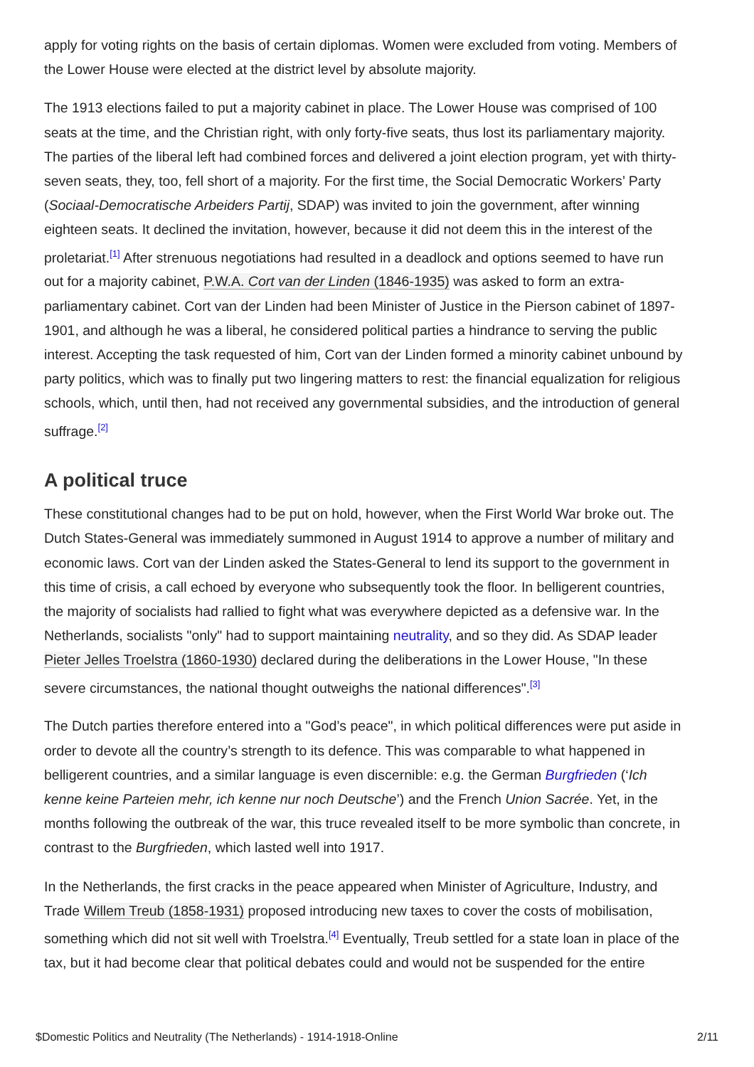apply for voting rights on the basis of certain diplomas. Women were excluded from voting. Members of the Lower House were elected at the district level by absolute majority.
The 1913 elections failed to put a majority cabinet in place. The Lower House was comprised of 100 seats at the time, and the Christian right, with only forty-five seats, thus lost its parliamentary majority. The parties of the liberal left had combined forces and delivered a joint election program, yet with thirty-seven seats, they, too, fell short of a majority. For the first time, the Social Democratic Workers’ Party (Sociaal-Democratische Arbeiders Partij, SDAP) was invited to join the government, after winning eighteen seats. It declined the invitation, however, because it did not deem this in the interest of the proletariat.<sup>[1]</sup> After strenuous negotiations had resulted in a deadlock and options seemed to have run out for a majority cabinet, P.W.A. Cort van der Linden (1846-1935) was asked to form an extra-parliamentary cabinet. Cort van der Linden had been Minister of Justice in the Pierson cabinet of 1897-1901, and although he was a liberal, he considered political parties a hindrance to serving the public interest. Accepting the task requested of him, Cort van der Linden formed a minority cabinet unbound by party politics, which was to finally put two lingering matters to rest: the financial equalization for religious schools, which, until then, had not received any governmental subsidies, and the introduction of general suffrage.<sup>[2]</sup>
A political truce
These constitutional changes had to be put on hold, however, when the First World War broke out. The Dutch States-General was immediately summoned in August 1914 to approve a number of military and economic laws. Cort van der Linden asked the States-General to lend its support to the government in this time of crisis, a call echoed by everyone who subsequently took the floor. In belligerent countries, the majority of socialists had rallied to fight what was everywhere depicted as a defensive war. In the Netherlands, socialists "only" had to support maintaining neutrality, and so they did. As SDAP leader Pieter Jelles Troelstra (1860-1930) declared during the deliberations in the Lower House, "In these severe circumstances, the national thought outweighs the national differences".<sup>[3]</sup>
The Dutch parties therefore entered into a "God’s peace", in which political differences were put aside in order to devote all the country’s strength to its defence. This was comparable to what happened in belligerent countries, and a similar language is even discernible: e.g. the German Burgfrieden (‘Ich kenne keine Parteien mehr, ich kenne nur noch Deutsche’) and the French Union Sacrée. Yet, in the months following the outbreak of the war, this truce revealed itself to be more symbolic than concrete, in contrast to the Burgfrieden, which lasted well into 1917.
In the Netherlands, the first cracks in the peace appeared when Minister of Agriculture, Industry, and Trade Willem Treub (1858-1931) proposed introducing new taxes to cover the costs of mobilisation, something which did not sit well with Troelstra.<sup>[4]</sup> Eventually, Treub settled for a state loan in place of the tax, but it had become clear that political debates could and would not be suspended for the entire
$Domestic Politics and Neutrality (The Netherlands) - 1914-1918-Online 2/11